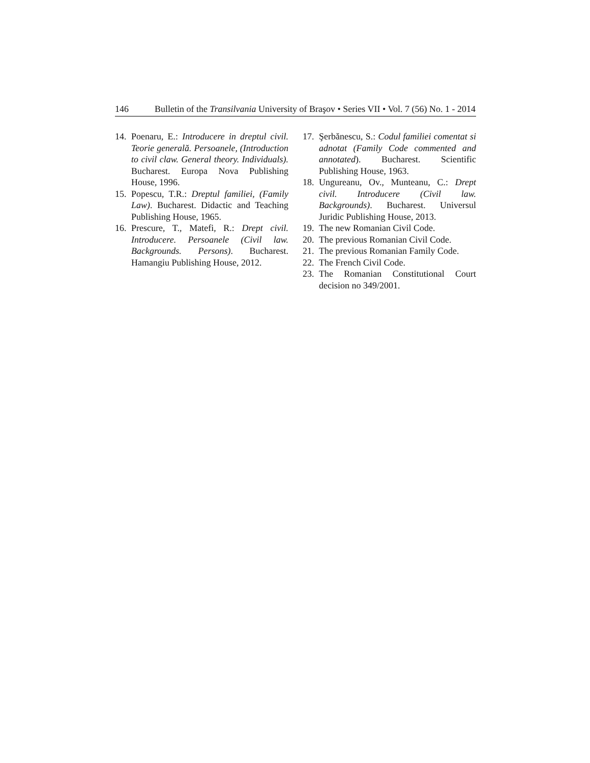146 Bulletin of the Transilvania University of Braşov • Series VII • Vol. 7 (56) No. 1 - 2014
14. Poenaru, E.: Introducere in dreptul civil. Teorie generală. Persoanele, (Introduction to civil claw. General theory. Individuals). Bucharest. Europa Nova Publishing House, 1996.
15. Popescu, T.R.: Dreptul familiei, (Family Law). Bucharest. Didactic and Teaching Publishing House, 1965.
16. Prescure, T., Matefi, R.: Drept civil. Introducere. Persoanele (Civil law. Backgrounds. Persons). Bucharest. Hamangiu Publishing House, 2012.
17. Şerbănescu, S.: Codul familiei comentat si adnotat (Family Code commented and annotated). Bucharest. Scientific Publishing House, 1963.
18. Ungureanu, Ov., Munteanu, C.: Drept civil. Introducere (Civil law. Backgrounds). Bucharest. Universul Juridic Publishing House, 2013.
19. The new Romanian Civil Code.
20. The previous Romanian Civil Code.
21. The previous Romanian Family Code.
22. The French Civil Code.
23. The Romanian Constitutional Court decision no 349/2001.